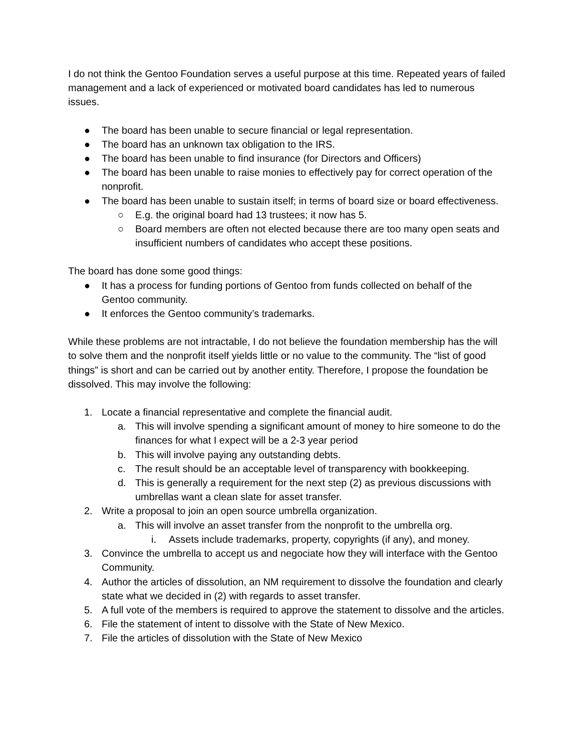I do not think the Gentoo Foundation serves a useful purpose at this time. Repeated years of failed management and a lack of experienced or motivated board candidates has led to numerous issues.
● The board has been unable to secure financial or legal representation.
● The board has an unknown tax obligation to the IRS.
● The board has been unable to find insurance (for Directors and Officers)
● The board has been unable to raise monies to effectively pay for correct operation of the nonprofit.
● The board has been unable to sustain itself; in terms of board size or board effectiveness.
○ E.g. the original board had 13 trustees; it now has 5.
○ Board members are often not elected because there are too many open seats and insufficient numbers of candidates who accept these positions.
The board has done some good things:
● It has a process for funding portions of Gentoo from funds collected on behalf of the Gentoo community.
● It enforces the Gentoo community’s trademarks.
While these problems are not intractable, I do not believe the foundation membership has the will to solve them and the nonprofit itself yields little or no value to the community. The “list of good things” is short and can be carried out by another entity. Therefore, I propose the foundation be dissolved. This may involve the following:
1. Locate a financial representative and complete the financial audit.
a. This will involve spending a significant amount of money to hire someone to do the finances for what I expect will be a 2-3 year period
b. This will involve paying any outstanding debts.
c. The result should be an acceptable level of transparency with bookkeeping.
d. This is generally a requirement for the next step (2) as previous discussions with umbrellas want a clean slate for asset transfer.
2. Write a proposal to join an open source umbrella organization.
a. This will involve an asset transfer from the nonprofit to the umbrella org.
i. Assets include trademarks, property, copyrights (if any), and money.
3. Convince the umbrella to accept us and negociate how they will interface with the Gentoo Community.
4. Author the articles of dissolution, an NM requirement to dissolve the foundation and clearly state what we decided in (2) with regards to asset transfer.
5. A full vote of the members is required to approve the statement to dissolve and the articles.
6. File the statement of intent to dissolve with the State of New Mexico.
7. File the articles of dissolution with the State of New Mexico